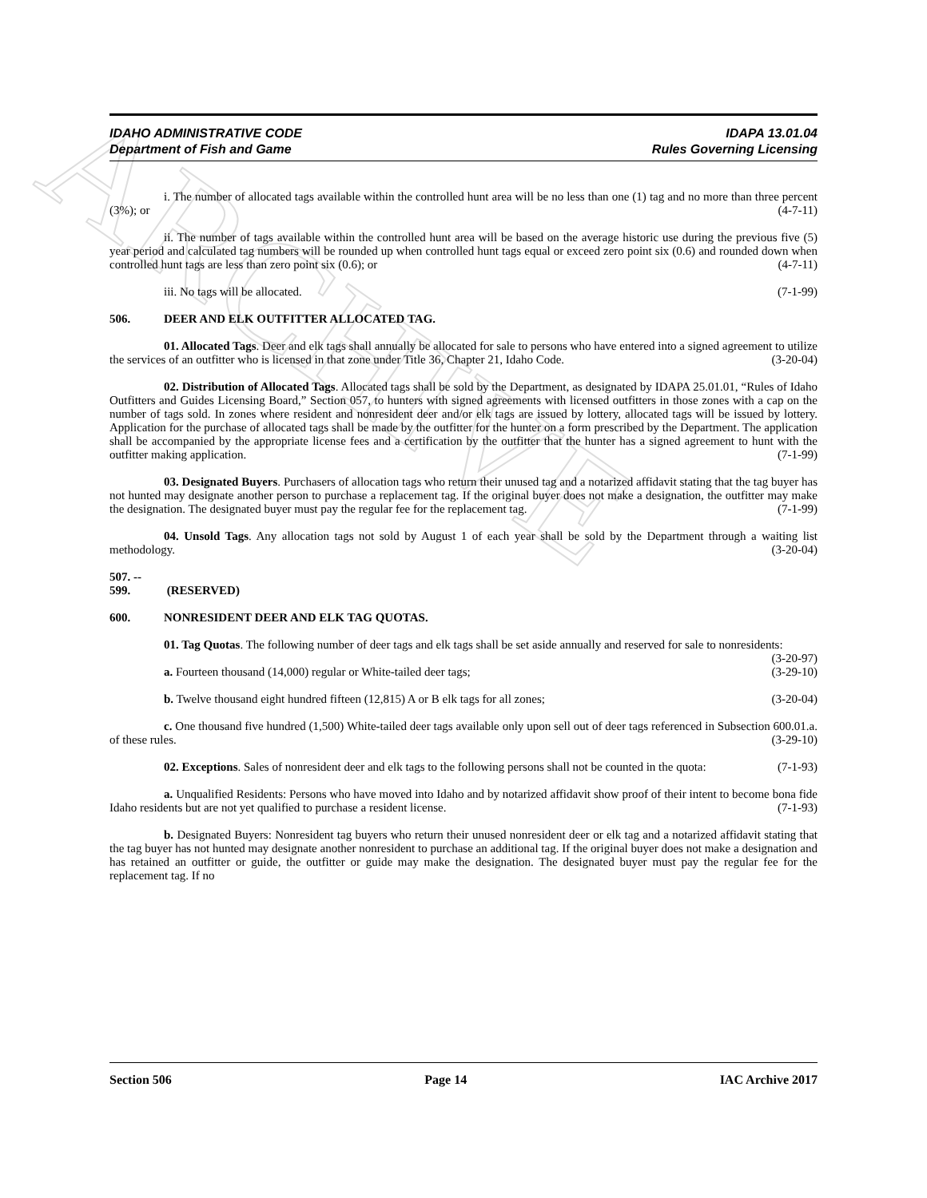ARCHIVE
IDAHO ADMINISTRATIVE CODE IDAPA 13.01.04
Department of Fish and Game Rules Governing Licensing
i. The number of allocated tags available within the controlled hunt area will be no less than one (1) tag and no more than three percent (3%); or (4-7-11)
ii. The number of tags available within the controlled hunt area will be based on the average historic use during the previous five (5) year period and calculated tag numbers will be rounded up when controlled hunt tags equal or exceed zero point six (0.6) and rounded down when controlled hunt tags are less than zero point six (0.6); or (4-7-11)
iii. No tags will be allocated. (7-1-99)
506. DEER AND ELK OUTFITTER ALLOCATED TAG.
01. Allocated Tags. Deer and elk tags shall annually be allocated for sale to persons who have entered into a signed agreement to utilize the services of an outfitter who is licensed in that zone under Title 36, Chapter 21, Idaho Code. (3-20-04)
02. Distribution of Allocated Tags. Allocated tags shall be sold by the Department, as designated by IDAPA 25.01.01, “Rules of Idaho Outfitters and Guides Licensing Board,” Section 057, to hunters with signed agreements with licensed outfitters in those zones with a cap on the number of tags sold. In zones where resident and nonresident deer and/or elk tags are issued by lottery, allocated tags will be issued by lottery. Application for the purchase of allocated tags shall be made by the outfitter for the hunter on a form prescribed by the Department. The application shall be accompanied by the appropriate license fees and a certification by the outfitter that the hunter has a signed agreement to hunt with the outfitter making application. (7-1-99)
03. Designated Buyers. Purchasers of allocation tags who return their unused tag and a notarized affidavit stating that the tag buyer has not hunted may designate another person to purchase a replacement tag. If the original buyer does not make a designation, the outfitter may make the designation. The designated buyer must pay the regular fee for the replacement tag. (7-1-99)
04. Unsold Tags. Any allocation tags not sold by August 1 of each year shall be sold by the Department through a waiting list methodology. (3-20-04)
507. -- 599. (RESERVED)
600. NONRESIDENT DEER AND ELK TAG QUOTAS.
01. Tag Quotas. The following number of deer tags and elk tags shall be set aside annually and reserved for sale to nonresidents: (3-20-97)
a. Fourteen thousand (14,000) regular or White-tailed deer tags; (3-29-10)
b. Twelve thousand eight hundred fifteen (12,815) A or B elk tags for all zones; (3-20-04)
c. One thousand five hundred (1,500) White-tailed deer tags available only upon sell out of deer tags referenced in Subsection 600.01.a. of these rules. (3-29-10)
02. Exceptions. Sales of nonresident deer and elk tags to the following persons shall not be counted in the quota: (7-1-93)
a. Unqualified Residents: Persons who have moved into Idaho and by notarized affidavit show proof of their intent to become bona fide Idaho residents but are not yet qualified to purchase a resident license. (7-1-93)
b. Designated Buyers: Nonresident tag buyers who return their unused nonresident deer or elk tag and a notarized affidavit stating that the tag buyer has not hunted may designate another nonresident to purchase an additional tag. If the original buyer does not make a designation and has retained an outfitter or guide, the outfitter or guide may make the designation. The designated buyer must pay the regular fee for the replacement tag. If no
Section 506 Page 14 IAC Archive 2017